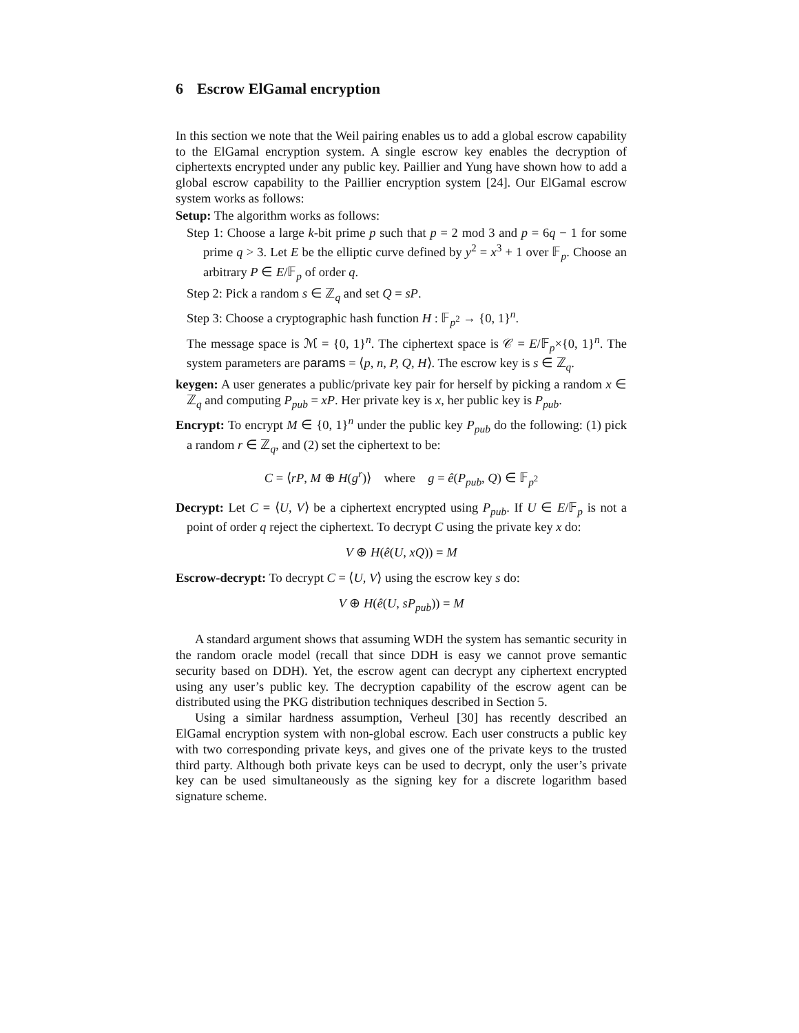6 Escrow ElGamal encryption
In this section we note that the Weil pairing enables us to add a global escrow capability to the ElGamal encryption system. A single escrow key enables the decryption of ciphertexts encrypted under any public key. Paillier and Yung have shown how to add a global escrow capability to the Paillier encryption system [24]. Our ElGamal escrow system works as follows:
Setup: The algorithm works as follows:
Step 1: Choose a large k-bit prime p such that p = 2 mod 3 and p = 6q − 1 for some prime q > 3. Let E be the elliptic curve defined by y<sup>2</sup> = x<sup>3</sup> + 1 over 𝔽<sub>p</sub>. Choose an arbitrary P ∈ E/𝔽<sub>p</sub> of order q.
Step 2: Pick a random s ∈ ℤ<sub>q</sub> and set Q = sP.
Step 3: Choose a cryptographic hash function H : 𝔽<sub>p<sup>2</sup></sub> → {0, 1}<sup>n</sup>.
The message space is ℳ = {0, 1}<sup>n</sup>. The ciphertext space is 𝒞 = E/𝔽<sub>p</sub>×{0, 1}<sup>n</sup>. The system parameters are params = ⟨p, n, P, Q, H⟩. The escrow key is s ∈ ℤ<sub>q</sub>.
keygen: A user generates a public/private key pair for herself by picking a random x ∈ ℤ<sub>q</sub> and computing P<sub>pub</sub> = xP. Her private key is x, her public key is P<sub>pub</sub>.
Encrypt: To encrypt M ∈ {0, 1}<sup>n</sup> under the public key P<sub>pub</sub> do the following: (1) pick a random r ∈ ℤ<sub>q</sub>, and (2) set the ciphertext to be:
C = ⟨rP, M ⊕ H(g<sup>r</sup>)⟩ where g = ê(P<sub>pub</sub>, Q) ∈ 𝔽<sub>p<sup>2</sup></sub>
Decrypt: Let C = ⟨U, V⟩ be a ciphertext encrypted using P<sub>pub</sub>. If U ∈ E/𝔽<sub>p</sub> is not a point of order q reject the ciphertext. To decrypt C using the private key x do:
V ⊕ H(ê(U, xQ)) = M
Escrow-decrypt: To decrypt C = ⟨U, V⟩ using the escrow key s do:
V ⊕ H(ê(U, sP<sub>pub</sub>)) = M
A standard argument shows that assuming WDH the system has semantic security in the random oracle model (recall that since DDH is easy we cannot prove semantic security based on DDH). Yet, the escrow agent can decrypt any ciphertext encrypted using any user’s public key. The decryption capability of the escrow agent can be distributed using the PKG distribution techniques described in Section 5.
Using a similar hardness assumption, Verheul [30] has recently described an ElGamal encryption system with non-global escrow. Each user constructs a public key with two corresponding private keys, and gives one of the private keys to the trusted third party. Although both private keys can be used to decrypt, only the user’s private key can be used simultaneously as the signing key for a discrete logarithm based signature scheme.